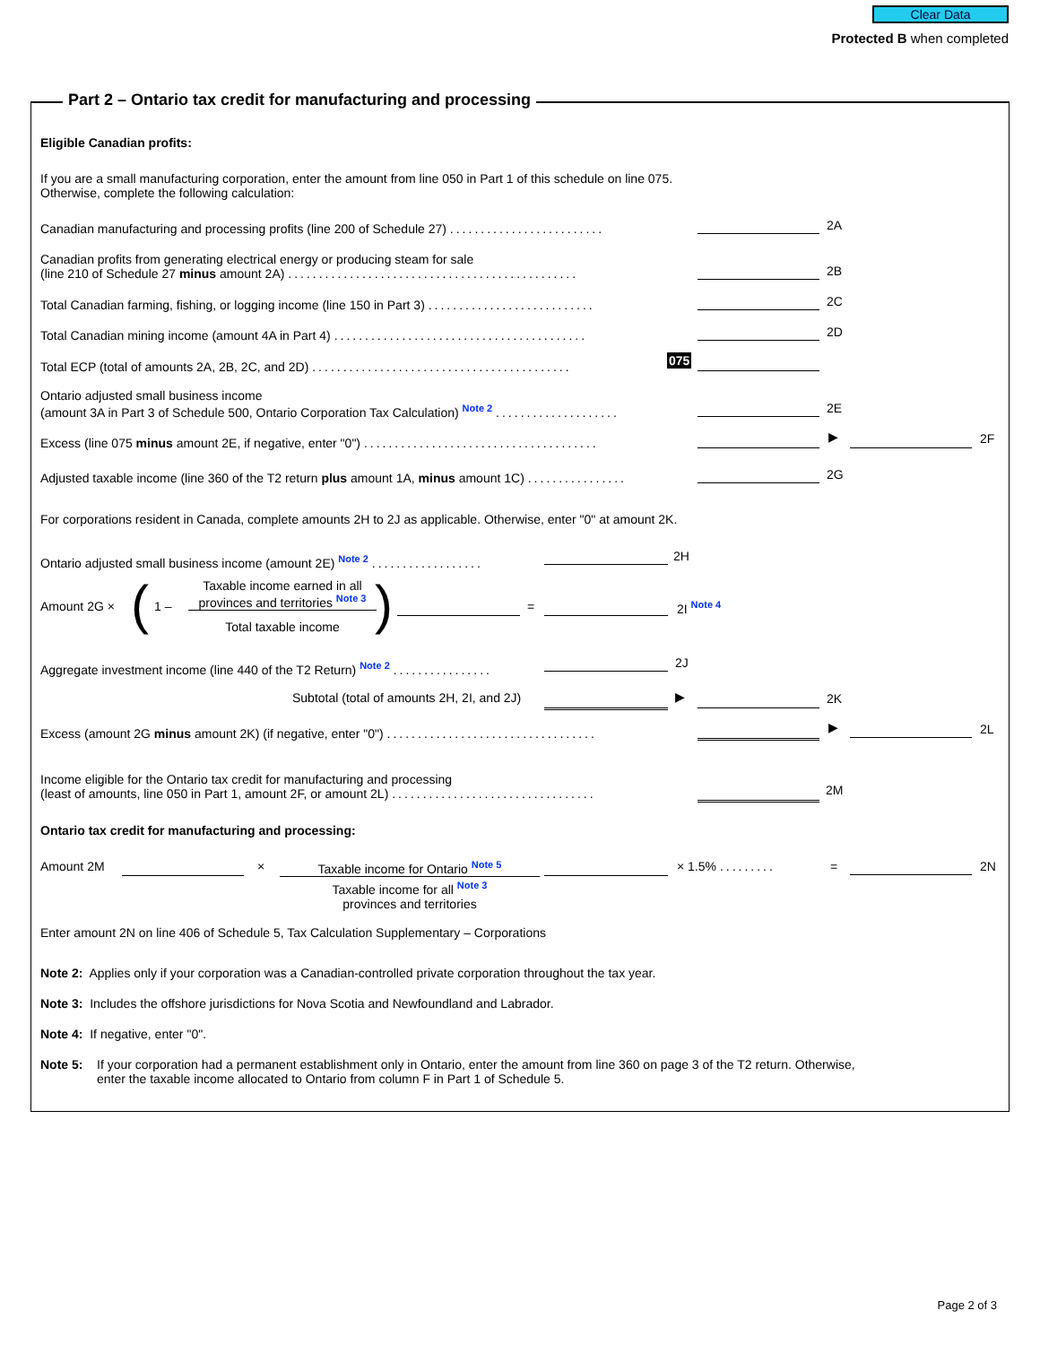Clear Data
Protected B when completed
Part 2 – Ontario tax credit for manufacturing and processing
Eligible Canadian profits:
If you are a small manufacturing corporation, enter the amount from line 050 in Part 1 of this schedule on line 075.
Otherwise, complete the following calculation:
Canadian manufacturing and processing profits (line 200 of Schedule 27) .........................
2A
Canadian profits from generating electrical energy or producing steam for sale
(line 210 of Schedule 27 minus amount 2A) ...............................................
2B
Total Canadian farming, fishing, or logging income (line 150 in Part 3) ...........................
2C
Total Canadian mining income (amount 4A in Part 4) .........................................
2D
Total ECP (total of amounts 2A, 2B, 2C, and 2D) ..........................................
075
Ontario adjusted small business income
(amount 3A in Part 3 of Schedule 500, Ontario Corporation Tax Calculation) Note 2 ....................
2E
Excess (line 075 minus amount 2E, if negative, enter "0") ......................................
▶ 2F
Adjusted taxable income (line 360 of the T2 return plus amount 1A, minus amount 1C) ................
2G
For corporations resident in Canada, complete amounts 2H to 2J as applicable. Otherwise, enter "0" at amount 2K.
Ontario adjusted small business income (amount 2E) Note 2 ..................
2H
Amount 2G × ( 1 –
Taxable income earned in all
provinces and territories Note 3
Total taxable income ) = 2I Note 4
Aggregate investment income (line 440 of the T2 Return) Note 2 ................
2J
Subtotal (total of amounts 2H, 2I, and 2J)
▶ 2K
Excess (amount 2G minus amount 2K) (if negative, enter "0") ..................................
▶ 2L
Income eligible for the Ontario tax credit for manufacturing and processing
(least of amounts, line 050 in Part 1, amount 2F, or amount 2L) .................................
2M
Ontario tax credit for manufacturing and processing:
Amount 2M × Taxable income for Ontario Note 5
Taxable income for all Note 3
provinces and territories
× 1.5% ......... = 2N
Enter amount 2N on line 406 of Schedule 5, Tax Calculation Supplementary – Corporations
Note 2: Applies only if your corporation was a Canadian-controlled private corporation throughout the tax year.
Note 3: Includes the offshore jurisdictions for Nova Scotia and Newfoundland and Labrador.
Note 4: If negative, enter "0".
Note 5: If your corporation had a permanent establishment only in Ontario, enter the amount from line 360 on page 3 of the T2 return. Otherwise,
enter the taxable income allocated to Ontario from column F in Part 1 of Schedule 5.
Page 2 of 3